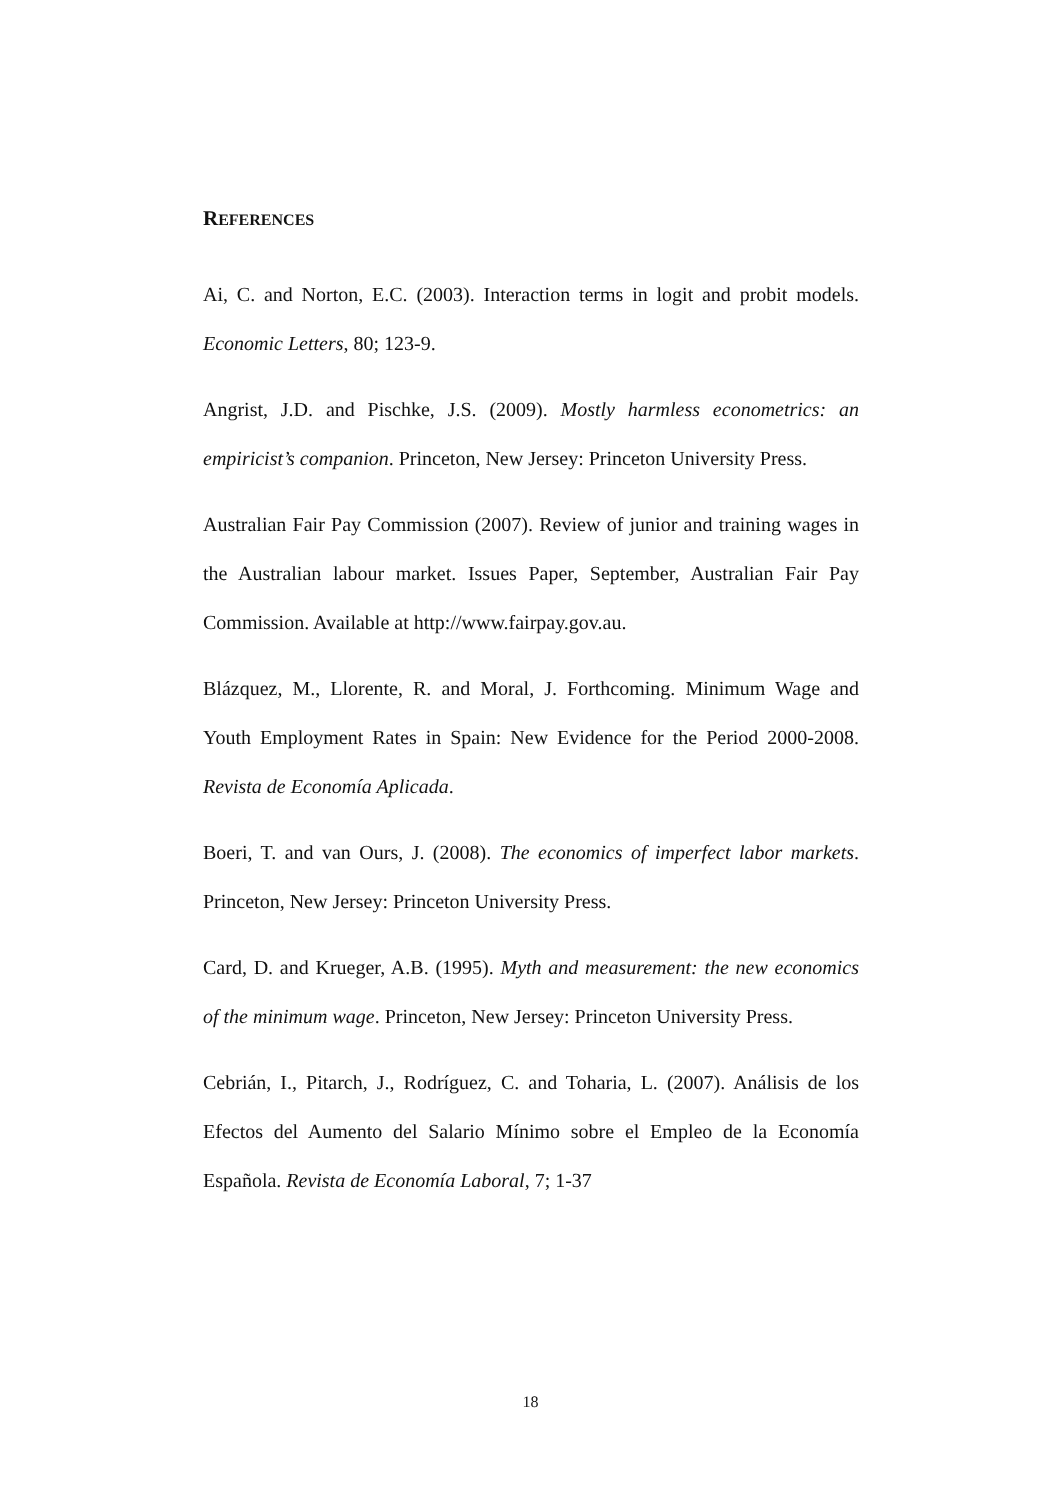REFERENCES
Ai, C. and Norton, E.C. (2003). Interaction terms in logit and probit models. Economic Letters, 80; 123-9.
Angrist, J.D. and Pischke, J.S. (2009). Mostly harmless econometrics: an empiricist’s companion. Princeton, New Jersey: Princeton University Press.
Australian Fair Pay Commission (2007). Review of junior and training wages in the Australian labour market. Issues Paper, September, Australian Fair Pay Commission. Available at http://www.fairpay.gov.au.
Blázquez, M., Llorente, R. and Moral, J. Forthcoming. Minimum Wage and Youth Employment Rates in Spain: New Evidence for the Period 2000-2008. Revista de Economía Aplicada.
Boeri, T. and van Ours, J. (2008). The economics of imperfect labor markets. Princeton, New Jersey: Princeton University Press.
Card, D. and Krueger, A.B. (1995). Myth and measurement: the new economics of the minimum wage. Princeton, New Jersey: Princeton University Press.
Cebrián, I., Pitarch, J., Rodríguez, C. and Toharia, L. (2007). Análisis de los Efectos del Aumento del Salario Mínimo sobre el Empleo de la Economía Española. Revista de Economía Laboral, 7; 1-37
18